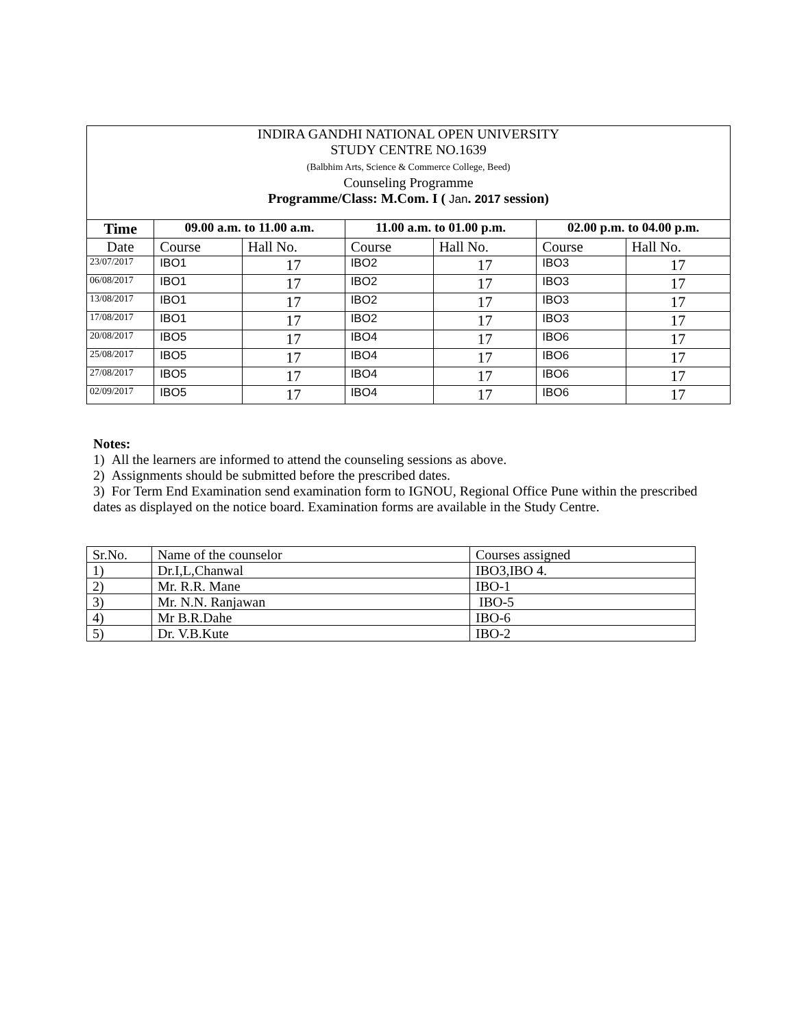| INDIRA GANDHI NATIONAL OPEN UNIVERSITY STUDY CENTRE NO.1639 (Balbhim Arts, Science & Commerce College, Beed) Counseling Programme Programme/Class: M.Com. I ( Jan . 2017 session) | | | | | | |
| Time | 09.00 a.m. to 11.00 a.m. | | 11.00 a.m. to 01.00 p.m. | | 02.00 p.m. to 04.00 p.m. | |
| Date | Course | Hall No. | Course | Hall No. | Course | Hall No. |
| 23/07/2017 | IBO1 | 17 | IBO2 | 17 | IBO3 | 17 |
| 06/08/2017 | IBO1 | 17 | IBO2 | 17 | IBO3 | 17 |
| 13/08/2017 | IBO1 | 17 | IBO2 | 17 | IBO3 | 17 |
| 17/08/2017 | IBO1 | 17 | IBO2 | 17 | IBO3 | 17 |
| 20/08/2017 | IBO5 | 17 | IBO4 | 17 | IBO6 | 17 |
| 25/08/2017 | IBO5 | 17 | IBO4 | 17 | IBO6 | 17 |
| 27/08/2017 | IBO5 | 17 | IBO4 | 17 | IBO6 | 17 |
| 02/09/2017 | IBO5 | 17 | IBO4 | 17 | IBO6 | 17 |
Notes:
1) All the learners are informed to attend the counseling sessions as above.
2) Assignments should be submitted before the prescribed dates.
3) For Term End Examination send examination form to IGNOU, Regional Office Pune within the prescribed dates as displayed on the notice board. Examination forms are available in the Study Centre.
| Sr.No. | Name of the counselor | Courses assigned |
| 1) | Dr.I,L,Chanwal | IBO3,IBO 4. |
| 2) | Mr. R.R. Mane | IBO-1 |
| 3) | Mr. N.N. Ranjawan | IBO-5 |
| 4) | Mr B.R.Dahe | IBO-6 |
| 5) | Dr. V.B.Kute | IBO-2 |